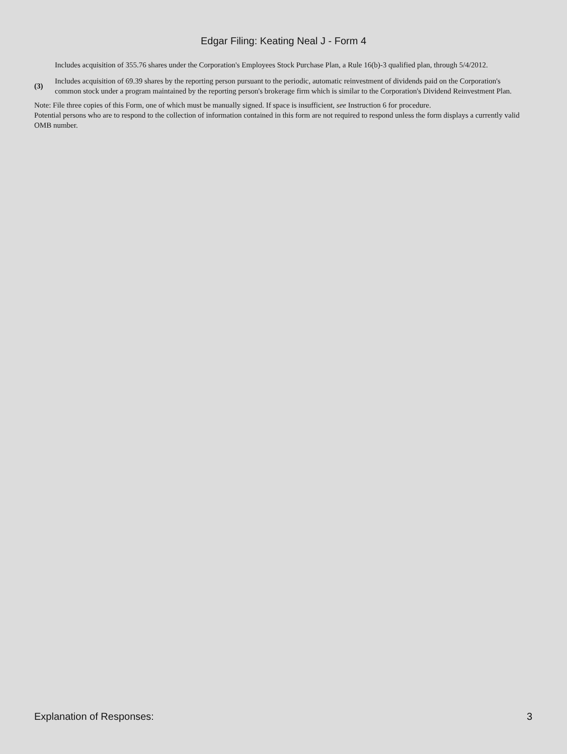Edgar Filing: Keating Neal J - Form 4
Includes acquisition of 355.76 shares under the Corporation's Employees Stock Purchase Plan, a Rule 16(b)-3 qualified plan, through 5/4/2012.
(3) Includes acquisition of 69.39 shares by the reporting person pursuant to the periodic, automatic reinvestment of dividends paid on the Corporation's common stock under a program maintained by the reporting person's brokerage firm which is similar to the Corporation's Dividend Reinvestment Plan.
Note: File three copies of this Form, one of which must be manually signed. If space is insufficient, see Instruction 6 for procedure.
Potential persons who are to respond to the collection of information contained in this form are not required to respond unless the form displays a currently valid OMB number.
Explanation of Responses: 3